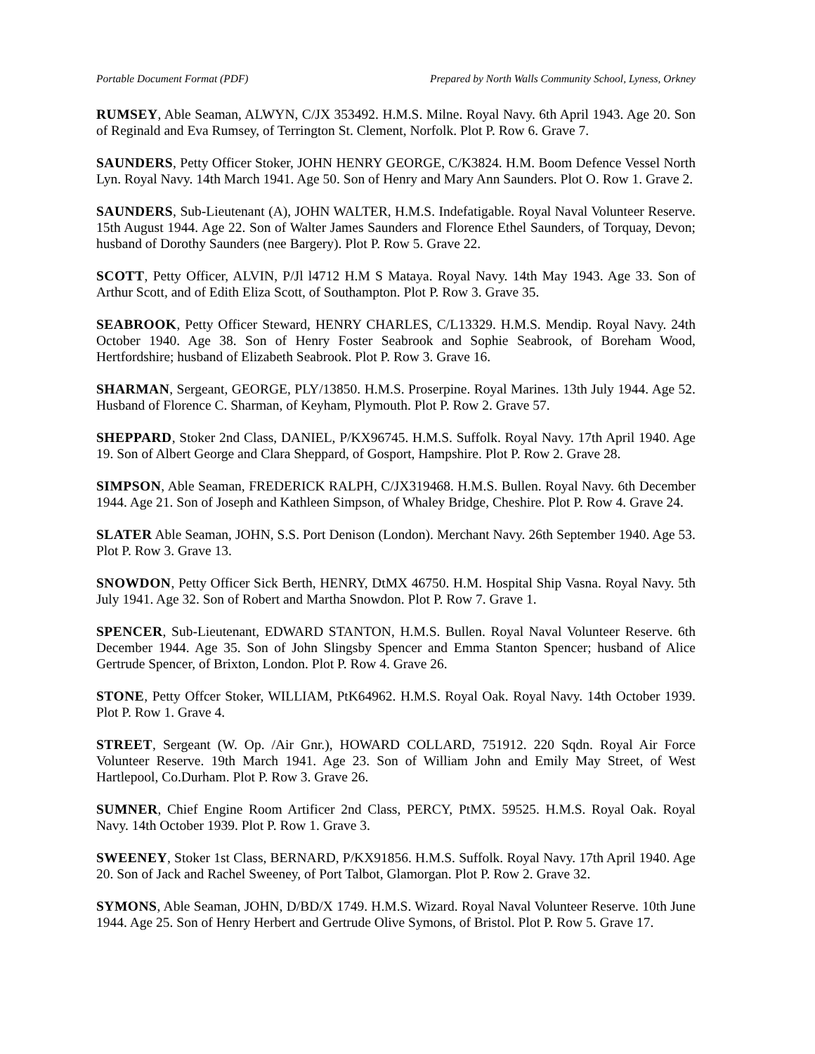Portable Document Format (PDF) Prepared by North Walls Community School, Lyness, Orkney
RUMSEY, Able Seaman, ALWYN, C/JX 353492. H.M.S. Milne. Royal Navy. 6th April 1943. Age 20. Son of Reginald and Eva Rumsey, of Terrington St. Clement, Norfolk. Plot P. Row 6. Grave 7.
SAUNDERS, Petty Officer Stoker, JOHN HENRY GEORGE, C/K3824. H.M. Boom Defence Vessel North Lyn. Royal Navy. 14th March 1941. Age 50. Son of Henry and Mary Ann Saunders. Plot O. Row 1. Grave 2.
SAUNDERS, Sub-Lieutenant (A), JOHN WALTER, H.M.S. Indefatigable. Royal Naval Volunteer Reserve. 15th August 1944. Age 22. Son of Walter James Saunders and Florence Ethel Saunders, of Torquay, Devon; husband of Dorothy Saunders (nee Bargery). Plot P. Row 5. Grave 22.
SCOTT, Petty Officer, ALVIN, P/Jl l4712 H.M S Mataya. Royal Navy. 14th May 1943. Age 33. Son of Arthur Scott, and of Edith Eliza Scott, of Southampton. Plot P. Row 3. Grave 35.
SEABROOK, Petty Officer Steward, HENRY CHARLES, C/L13329. H.M.S. Mendip. Royal Navy. 24th October 1940. Age 38. Son of Henry Foster Seabrook and Sophie Seabrook, of Boreham Wood, Hertfordshire; husband of Elizabeth Seabrook. Plot P. Row 3. Grave 16.
SHARMAN, Sergeant, GEORGE, PLY/13850. H.M.S. Proserpine. Royal Marines. 13th July 1944. Age 52. Husband of Florence C. Sharman, of Keyham, Plymouth. Plot P. Row 2. Grave 57.
SHEPPARD, Stoker 2nd Class, DANIEL, P/KX96745. H.M.S. Suffolk. Royal Navy. 17th April 1940. Age 19. Son of Albert George and Clara Sheppard, of Gosport, Hampshire. Plot P. Row 2. Grave 28.
SIMPSON, Able Seaman, FREDERICK RALPH, C/JX319468. H.M.S. Bullen. Royal Navy. 6th December 1944. Age 21. Son of Joseph and Kathleen Simpson, of Whaley Bridge, Cheshire. Plot P. Row 4. Grave 24.
SLATER Able Seaman, JOHN, S.S. Port Denison (London). Merchant Navy. 26th September 1940. Age 53. Plot P. Row 3. Grave 13.
SNOWDON, Petty Officer Sick Berth, HENRY, DtMX 46750. H.M. Hospital Ship Vasna. Royal Navy. 5th July 1941. Age 32. Son of Robert and Martha Snowdon. Plot P. Row 7. Grave 1.
SPENCER, Sub-Lieutenant, EDWARD STANTON, H.M.S. Bullen. Royal Naval Volunteer Reserve. 6th December 1944. Age 35. Son of John Slingsby Spencer and Emma Stanton Spencer; husband of Alice Gertrude Spencer, of Brixton, London. Plot P. Row 4. Grave 26.
STONE, Petty Offcer Stoker, WILLIAM, PtK64962. H.M.S. Royal Oak. Royal Navy. 14th October 1939. Plot P. Row 1. Grave 4.
STREET, Sergeant (W. Op. /Air Gnr.), HOWARD COLLARD, 751912. 220 Sqdn. Royal Air Force Volunteer Reserve. 19th March 1941. Age 23. Son of William John and Emily May Street, of West Hartlepool, Co.Durham. Plot P. Row 3. Grave 26.
SUMNER, Chief Engine Room Artificer 2nd Class, PERCY, PtMX. 59525. H.M.S. Royal Oak. Royal Navy. 14th October 1939. Plot P. Row 1. Grave 3.
SWEENEY, Stoker 1st Class, BERNARD, P/KX91856. H.M.S. Suffolk. Royal Navy. 17th April 1940. Age 20. Son of Jack and Rachel Sweeney, of Port Talbot, Glamorgan. Plot P. Row 2. Grave 32.
SYMONS, Able Seaman, JOHN, D/BD/X 1749. H.M.S. Wizard. Royal Naval Volunteer Reserve. 10th June 1944. Age 25. Son of Henry Herbert and Gertrude Olive Symons, of Bristol. Plot P. Row 5. Grave 17.